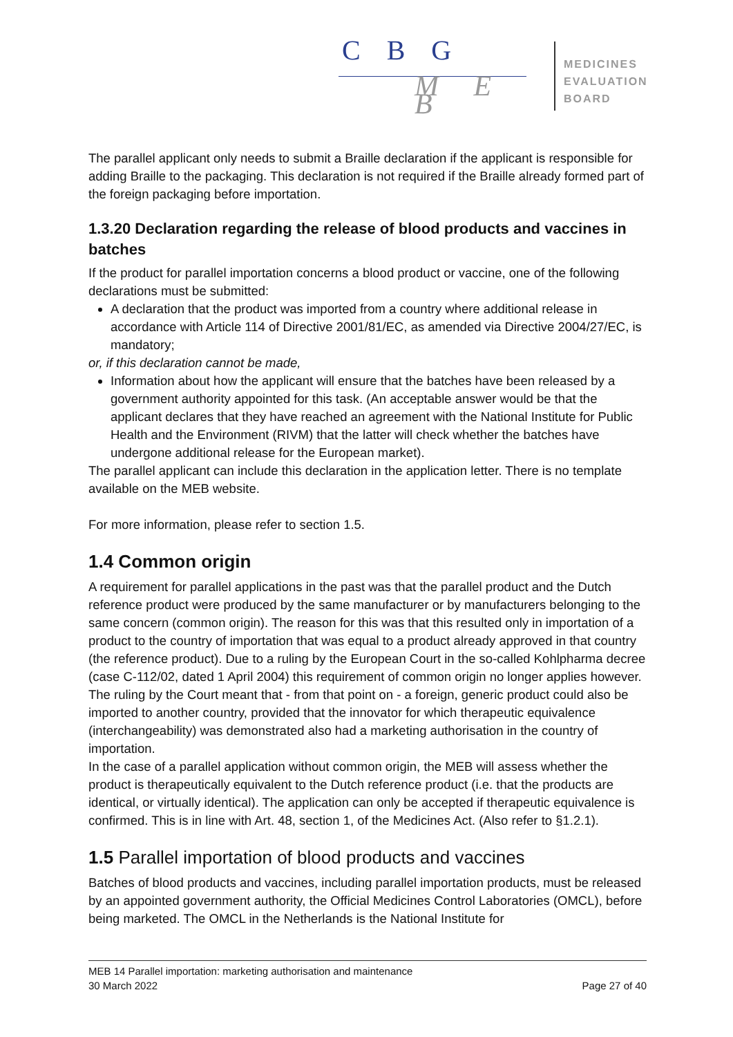C B G
M E B
MEDICINES
EVALUATION
BOARD
The parallel applicant only needs to submit a Braille declaration if the applicant is responsible for adding Braille to the packaging. This declaration is not required if the Braille already formed part of the foreign packaging before importation.
1.3.20 Declaration regarding the release of blood products and vaccines in batches
If the product for parallel importation concerns a blood product or vaccine, one of the following declarations must be submitted:
A declaration that the product was imported from a country where additional release in accordance with Article 114 of Directive 2001/81/EC, as amended via Directive 2004/27/EC, is mandatory;
or, if this declaration cannot be made,
Information about how the applicant will ensure that the batches have been released by a government authority appointed for this task. (An acceptable answer would be that the applicant declares that they have reached an agreement with the National Institute for Public Health and the Environment (RIVM) that the latter will check whether the batches have undergone additional release for the European market).
The parallel applicant can include this declaration in the application letter. There is no template available on the MEB website.
For more information, please refer to section 1.5.
1.4 Common origin
A requirement for parallel applications in the past was that the parallel product and the Dutch reference product were produced by the same manufacturer or by manufacturers belonging to the same concern (common origin). The reason for this was that this resulted only in importation of a product to the country of importation that was equal to a product already approved in that country (the reference product). Due to a ruling by the European Court in the so-called Kohlpharma decree (case C-112/02, dated 1 April 2004) this requirement of common origin no longer applies however. The ruling by the Court meant that - from that point on - a foreign, generic product could also be imported to another country, provided that the innovator for which therapeutic equivalence (interchangeability) was demonstrated also had a marketing authorisation in the country of importation.
In the case of a parallel application without common origin, the MEB will assess whether the product is therapeutically equivalent to the Dutch reference product (i.e. that the products are identical, or virtually identical). The application can only be accepted if therapeutic equivalence is confirmed. This is in line with Art. 48, section 1, of the Medicines Act. (Also refer to §1.2.1).
1.5 Parallel importation of blood products and vaccines
Batches of blood products and vaccines, including parallel importation products, must be released by an appointed government authority, the Official Medicines Control Laboratories (OMCL), before being marketed. The OMCL in the Netherlands is the National Institute for
MEB 14 Parallel importation: marketing authorisation and maintenance
30 March 2022 Page 27 of 40